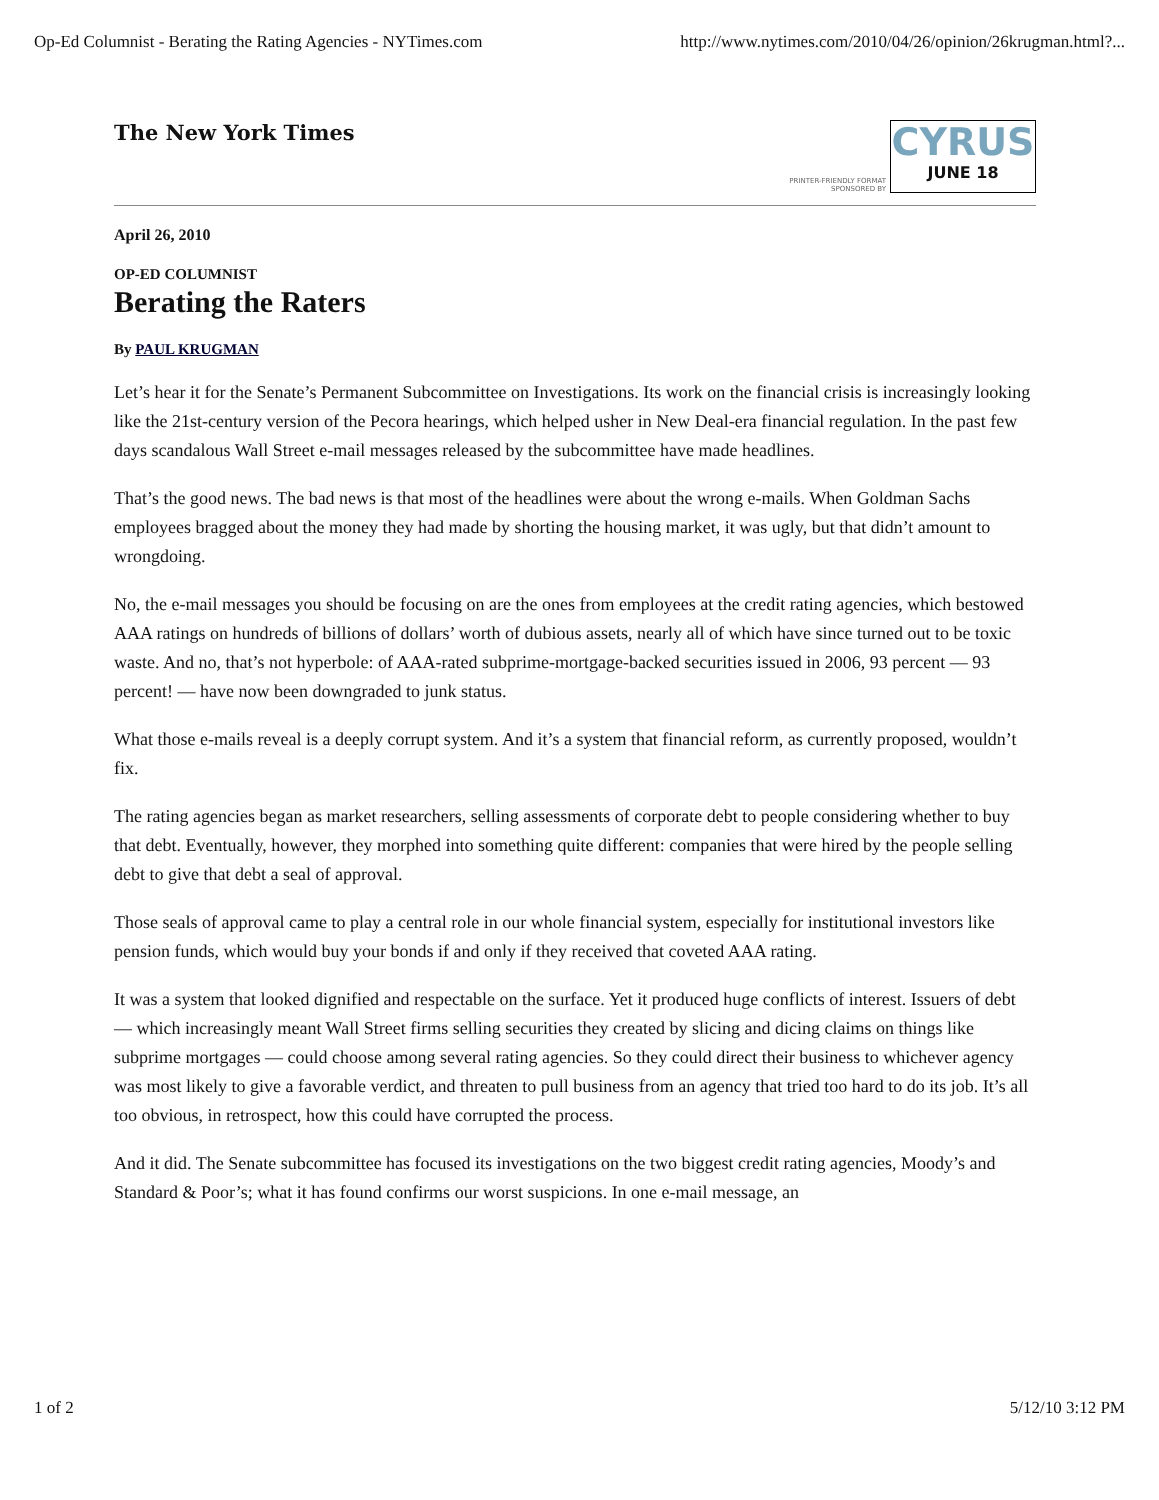Op-Ed Columnist - Berating the Rating Agencies - NYTimes.com http://www.nytimes.com/2010/04/26/opinion/26krugman.html?...
The New York Times
PRINTER-FRIENDLY FORMAT
SPONSORED BY
CYRUS
JUNE 18
April 26, 2010
OP-ED COLUMNIST
Berating the Raters
By PAUL KRUGMAN
Let’s hear it for the Senate’s Permanent Subcommittee on Investigations. Its work on the financial crisis is increasingly looking like the 21st-century version of the Pecora hearings, which helped usher in New Deal-era financial regulation. In the past few days scandalous Wall Street e-mail messages released by the subcommittee have made headlines.
That’s the good news. The bad news is that most of the headlines were about the wrong e-mails. When Goldman Sachs employees bragged about the money they had made by shorting the housing market, it was ugly, but that didn’t amount to wrongdoing.
No, the e-mail messages you should be focusing on are the ones from employees at the credit rating agencies, which bestowed AAA ratings on hundreds of billions of dollars’ worth of dubious assets, nearly all of which have since turned out to be toxic waste. And no, that’s not hyperbole: of AAA-rated subprime-mortgage-backed securities issued in 2006, 93 percent — 93 percent! — have now been downgraded to junk status.
What those e-mails reveal is a deeply corrupt system. And it’s a system that financial reform, as currently proposed, wouldn’t fix.
The rating agencies began as market researchers, selling assessments of corporate debt to people considering whether to buy that debt. Eventually, however, they morphed into something quite different: companies that were hired by the people selling debt to give that debt a seal of approval.
Those seals of approval came to play a central role in our whole financial system, especially for institutional investors like pension funds, which would buy your bonds if and only if they received that coveted AAA rating.
It was a system that looked dignified and respectable on the surface. Yet it produced huge conflicts of interest. Issuers of debt — which increasingly meant Wall Street firms selling securities they created by slicing and dicing claims on things like subprime mortgages — could choose among several rating agencies. So they could direct their business to whichever agency was most likely to give a favorable verdict, and threaten to pull business from an agency that tried too hard to do its job. It’s all too obvious, in retrospect, how this could have corrupted the process.
And it did. The Senate subcommittee has focused its investigations on the two biggest credit rating agencies, Moody’s and Standard & Poor’s; what it has found confirms our worst suspicions. In one e-mail message, an
1 of 2 5/12/10 3:12 PM